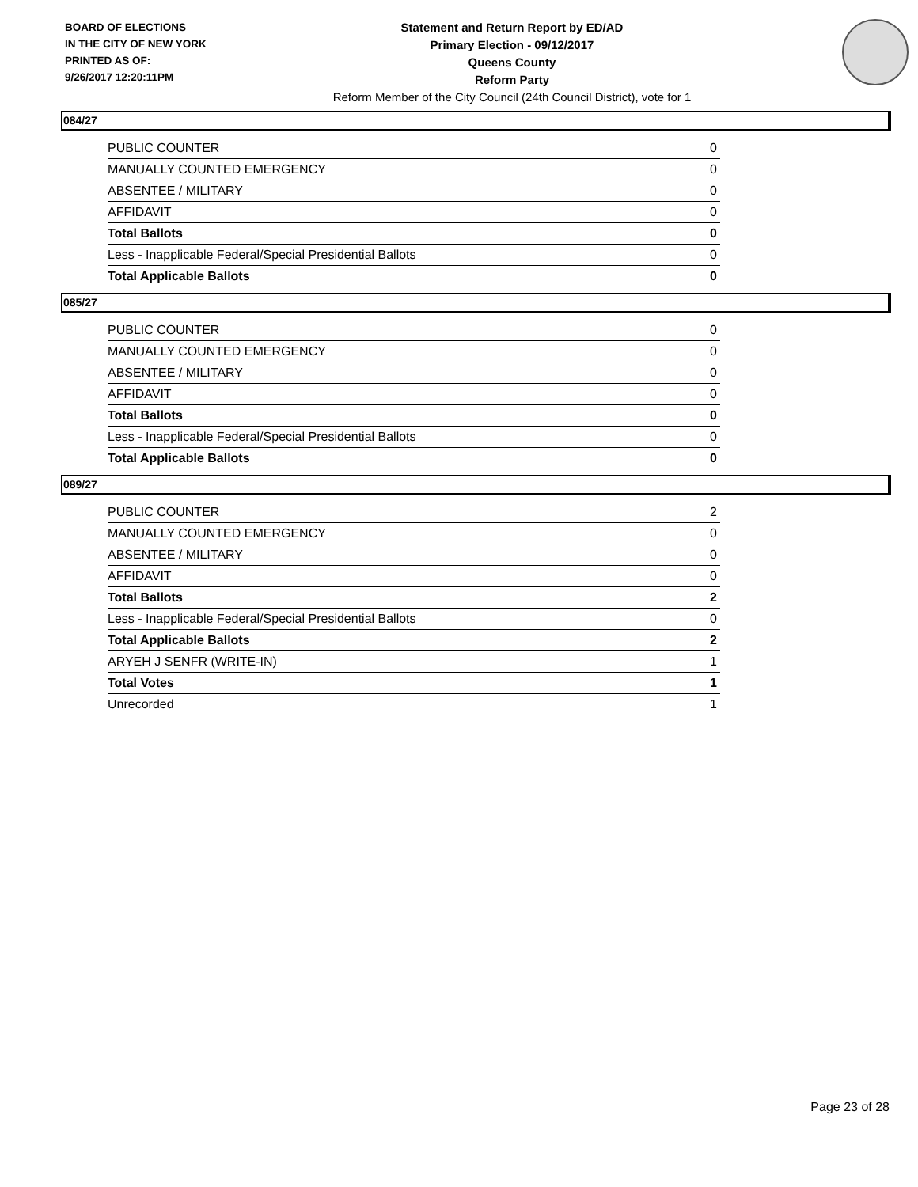BOARD OF ELECTIONS
IN THE CITY OF NEW YORK
PRINTED AS OF:
9/26/2017 12:20:11PM
Statement and Return Report by ED/AD
Primary Election - 09/12/2017
Queens County
Reform Party
Reform Member of the City Council (24th Council District), vote for 1
084/27
| PUBLIC COUNTER | 0 |
| MANUALLY COUNTED EMERGENCY | 0 |
| ABSENTEE / MILITARY | 0 |
| AFFIDAVIT | 0 |
| Total Ballots | 0 |
| Less - Inapplicable Federal/Special Presidential Ballots | 0 |
| Total Applicable Ballots | 0 |
085/27
| PUBLIC COUNTER | 0 |
| MANUALLY COUNTED EMERGENCY | 0 |
| ABSENTEE / MILITARY | 0 |
| AFFIDAVIT | 0 |
| Total Ballots | 0 |
| Less - Inapplicable Federal/Special Presidential Ballots | 0 |
| Total Applicable Ballots | 0 |
089/27
| PUBLIC COUNTER | 2 |
| MANUALLY COUNTED EMERGENCY | 0 |
| ABSENTEE / MILITARY | 0 |
| AFFIDAVIT | 0 |
| Total Ballots | 2 |
| Less - Inapplicable Federal/Special Presidential Ballots | 0 |
| Total Applicable Ballots | 2 |
| ARYEH J SENFR (WRITE-IN) | 1 |
| Total Votes | 1 |
| Unrecorded | 1 |
Page 23 of 28